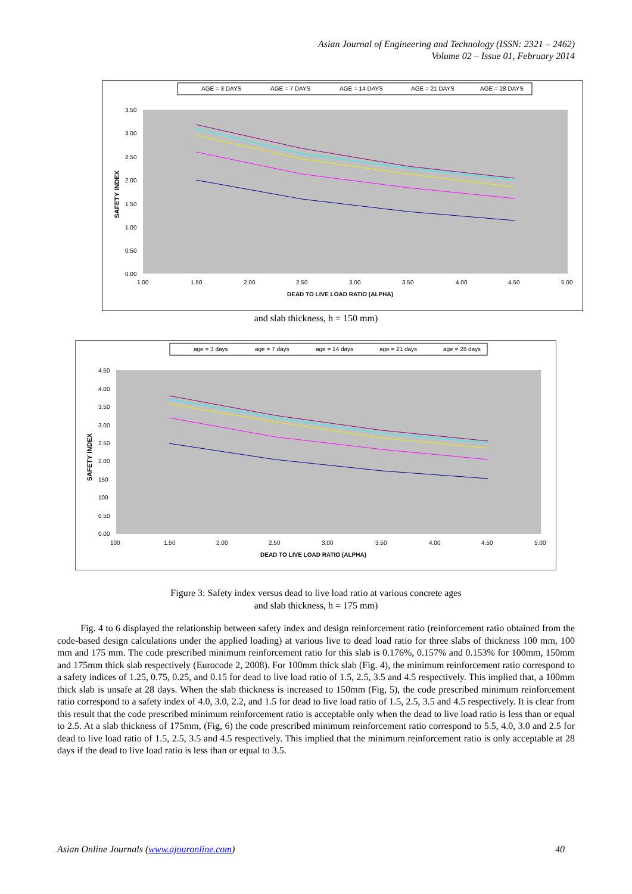Asian Journal of Engineering and Technology (ISSN: 2321 – 2462)
Volume 02 – Issue 01, February 2014
AGE = 3 DAYS
AGE = 7 DAYS
AGE = 14 DAYS
AGE = 21 DAYS
AGE = 28 DAYS
3.50
3.00
2.50
2.00
1.50
1.00
0.50
0.00
1.00
1.50
2.00
2.50
3.00
3.50
4.00
4.50
5.00
DEAD TO LIVE LOAD RATIO (ALPHA)
SAFETY INDEX
and slab thickness, h = 150 mm)
age = 3 days
age = 7 days
age = 14 days
age = 21 days
age = 28 days
4.50
4.00
3.50
3.00
2.50
2.00
150
100
0.50
0.00
100
1.50
2.00
2.50
3.00
3.50
4.00
4.50
5.00
DEAD TO LIVE LOAD RATIO (ALPHA)
SAFETY INDEX
Figure 3: Safety index versus dead to live load ratio at various concrete ages
and slab thickness, h = 175 mm)
Fig. 4 to 6 displayed the relationship between safety index and design reinforcement ratio (reinforcement ratio obtained from the code-based design calculations under the applied loading) at various live to dead load ratio for three slabs of thickness 100 mm, 100 mm and 175 mm. The code prescribed minimum reinforcement ratio for this slab is 0.176%, 0.157% and 0.153% for 100mm, 150mm and 175mm thick slab respectively (Eurocode 2, 2008). For 100mm thick slab (Fig. 4), the minimum reinforcement ratio correspond to a safety indices of 1.25, 0.75, 0.25, and 0.15 for dead to live load ratio of 1.5, 2.5, 3.5 and 4.5 respectively. This implied that, a 100mm thick slab is unsafe at 28 days. When the slab thickness is increased to 150mm (Fig, 5), the code prescribed minimum reinforcement ratio correspond to a safety index of 4.0, 3.0, 2.2, and 1.5 for dead to live load ratio of 1.5, 2.5, 3.5 and 4.5 respectively. It is clear from this result that the code prescribed minimum reinforcement ratio is acceptable only when the dead to live load ratio is less than or equal to 2.5. At a slab thickness of 175mm, (Fig, 6) the code prescribed minimum reinforcement ratio correspond to 5.5, 4.0, 3.0 and 2.5 for dead to live load ratio of 1.5, 2.5, 3.5 and 4.5 respectively. This implied that the minimum reinforcement ratio is only acceptable at 28 days if the dead to live load ratio is less than or equal to 3.5.
Asian Online Journals (www.ajouronline.com) 40